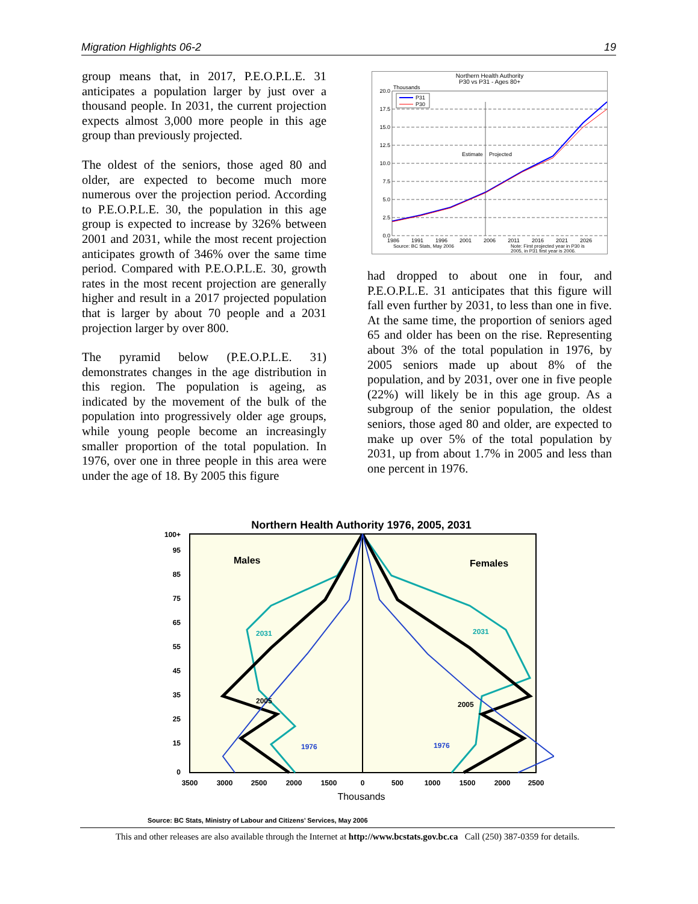Migration Highlights 06-2 19
group means that, in 2017, P.E.O.P.L.E. 31 anticipates a population larger by just over a thousand people. In 2031, the current projection expects almost 3,000 more people in this age group than previously projected.
The oldest of the seniors, those aged 80 and older, are expected to become much more numerous over the projection period. According to P.E.O.P.L.E. 30, the population in this age group is expected to increase by 326% between 2001 and 2031, while the most recent projection anticipates growth of 346% over the same time period. Compared with P.E.O.P.L.E. 30, growth rates in the most recent projection are generally higher and result in a 2017 projected population that is larger by about 70 people and a 2031 projection larger by over 800.
The pyramid below (P.E.O.P.L.E. 31) demonstrates changes in the age distribution in this region. The population is ageing, as indicated by the movement of the bulk of the population into progressively older age groups, while young people become an increasingly smaller proportion of the total population. In 1976, over one in three people in this area were under the age of 18. By 2005 this figure
Northern Health Authority
P30 vs P31 - Ages 80+
Thousands
20.0
17.5
15.0
12.5
10.0
7.5
5.0
2.5
0.0
Estimate
Projected
P31
P30
1986
1991
1996
2001
2006
2011
2016
2021
2026
Source: BC Stats, May 2006
Note: First projected year in P30 is
2005, in P31 first year is 2006.
had dropped to about one in four, and P.E.O.P.L.E. 31 anticipates that this figure will fall even further by 2031, to less than one in five. At the same time, the proportion of seniors aged 65 and older has been on the rise. Representing about 3% of the total population in 1976, by 2005 seniors made up about 8% of the population, and by 2031, over one in five people (22%) will likely be in this age group. As a subgroup of the senior population, the oldest seniors, those aged 80 and older, are expected to make up over 5% of the total population by 2031, up from about 1.7% in 2005 and less than one percent in 1976.
Northern Health Authority 1976, 2005, 2031
100+
95
85
75
65
55
45
35
25
15
0
Males
Females
2031
2031
2005
2005
1976
1976
3500
3000
2500
2000
1500
0
500
1000
1500
2000
2500
Thousands
Source: BC Stats, Ministry of Labour and Citizens’ Services, May 2006
This and other releases are also available through the Internet at http://www.bcstats.gov.bc.ca Call (250) 387-0359 for details.